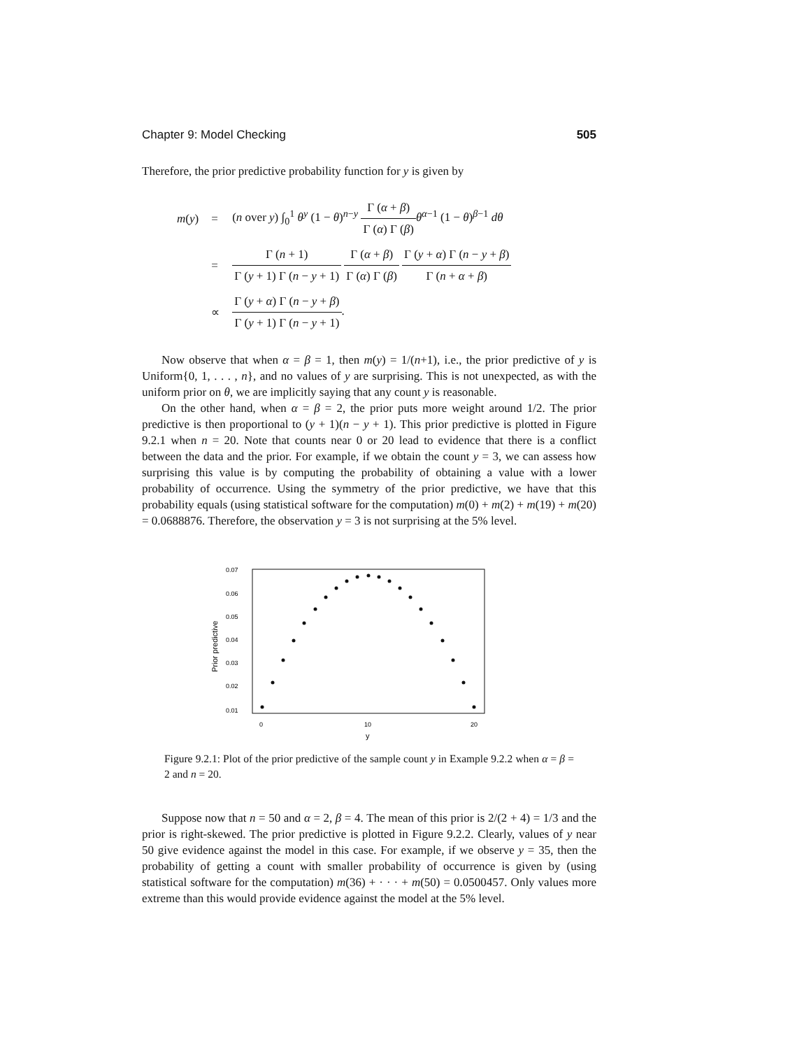Chapter 9: Model Checking 505
Therefore, the prior predictive probability function for y is given by
| m ( y ) | = | ( n over y ) ∫<sub>0</sub><sup>1</sup> θ<sup>y</sup> (1 − θ )<sup>n−y</sup> Γ ( α + β ) Γ ( α ) Γ ( β ) θ<sup>α−1</sup> (1 − θ )<sup>β−1</sup> dθ |
| | = | Γ ( n + 1) Γ ( y + 1) Γ ( n − y + 1) Γ ( α + β ) Γ ( α ) Γ ( β ) Γ ( y + α ) Γ ( n − y + β ) Γ ( n + α + β ) |
| | ∝ | Γ ( y + α ) Γ ( n − y + β ) Γ ( y + 1) Γ ( n − y + 1) . |
Now observe that when α = β = 1, then m(y) = 1/(n+1), i.e., the prior predictive of y is Uniform{0, 1, . . . , n}, and no values of y are surprising. This is not unexpected, as with the uniform prior on θ, we are implicitly saying that any count y is reasonable.
On the other hand, when α = β = 2, the prior puts more weight around 1/2. The prior predictive is then proportional to (y + 1)(n − y + 1). This prior predictive is plotted in Figure 9.2.1 when n = 20. Note that counts near 0 or 20 lead to evidence that there is a conflict between the data and the prior. For example, if we obtain the count y = 3, we can assess how surprising this value is by computing the probability of obtaining a value with a lower probability of occurrence. Using the symmetry of the prior predictive, we have that this probability equals (using statistical software for the computation) m(0) + m(2) + m(19) + m(20) = 0.0688876. Therefore, the observation y = 3 is not surprising at the 5% level.
0.07
0.06
0.05
0.04
0.03
0.02
0.01
0
10
20
y
Prior predictive
Figure 9.2.1: Plot of the prior predictive of the sample count y in Example 9.2.2 when α = β = 2 and n = 20.
Suppose now that n = 50 and α = 2, β = 4. The mean of this prior is 2/(2 + 4) = 1/3 and the prior is right-skewed. The prior predictive is plotted in Figure 9.2.2. Clearly, values of y near 50 give evidence against the model in this case. For example, if we observe y = 35, then the probability of getting a count with smaller probability of occurrence is given by (using statistical software for the computation) m(36) + · · · + m(50) = 0.0500457. Only values more extreme than this would provide evidence against the model at the 5% level.